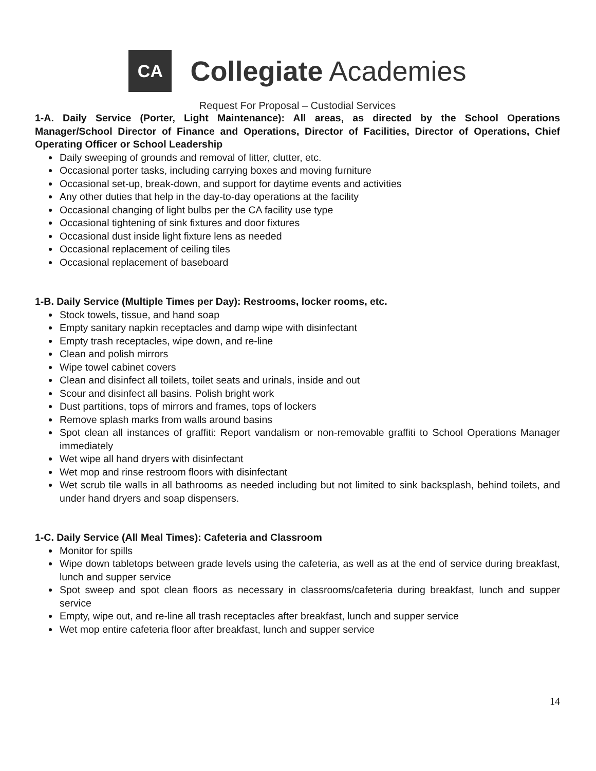CA
Collegiate Academies
Request For Proposal – Custodial Services
1-A. Daily Service (Porter, Light Maintenance): All areas, as directed by the School Operations Manager/School Director of Finance and Operations, Director of Facilities, Director of Operations, Chief Operating Officer or School Leadership
Daily sweeping of grounds and removal of litter, clutter, etc.
Occasional porter tasks, including carrying boxes and moving furniture
Occasional set-up, break-down, and support for daytime events and activities
Any other duties that help in the day-to-day operations at the facility
Occasional changing of light bulbs per the CA facility use type
Occasional tightening of sink fixtures and door fixtures
Occasional dust inside light fixture lens as needed
Occasional replacement of ceiling tiles
Occasional replacement of baseboard
1-B. Daily Service (Multiple Times per Day): Restrooms, locker rooms, etc.
Stock towels, tissue, and hand soap
Empty sanitary napkin receptacles and damp wipe with disinfectant
Empty trash receptacles, wipe down, and re-line
Clean and polish mirrors
Wipe towel cabinet covers
Clean and disinfect all toilets, toilet seats and urinals, inside and out
Scour and disinfect all basins. Polish bright work
Dust partitions, tops of mirrors and frames, tops of lockers
Remove splash marks from walls around basins
Spot clean all instances of graffiti: Report vandalism or non-removable graffiti to School Operations Manager immediately
Wet wipe all hand dryers with disinfectant
Wet mop and rinse restroom floors with disinfectant
Wet scrub tile walls in all bathrooms as needed including but not limited to sink backsplash, behind toilets, and under hand dryers and soap dispensers.
1-C. Daily Service (All Meal Times): Cafeteria and Classroom
Monitor for spills
Wipe down tabletops between grade levels using the cafeteria, as well as at the end of service during breakfast, lunch and supper service
Spot sweep and spot clean floors as necessary in classrooms/cafeteria during breakfast, lunch and supper service
Empty, wipe out, and re-line all trash receptacles after breakfast, lunch and supper service
Wet mop entire cafeteria floor after breakfast, lunch and supper service
14